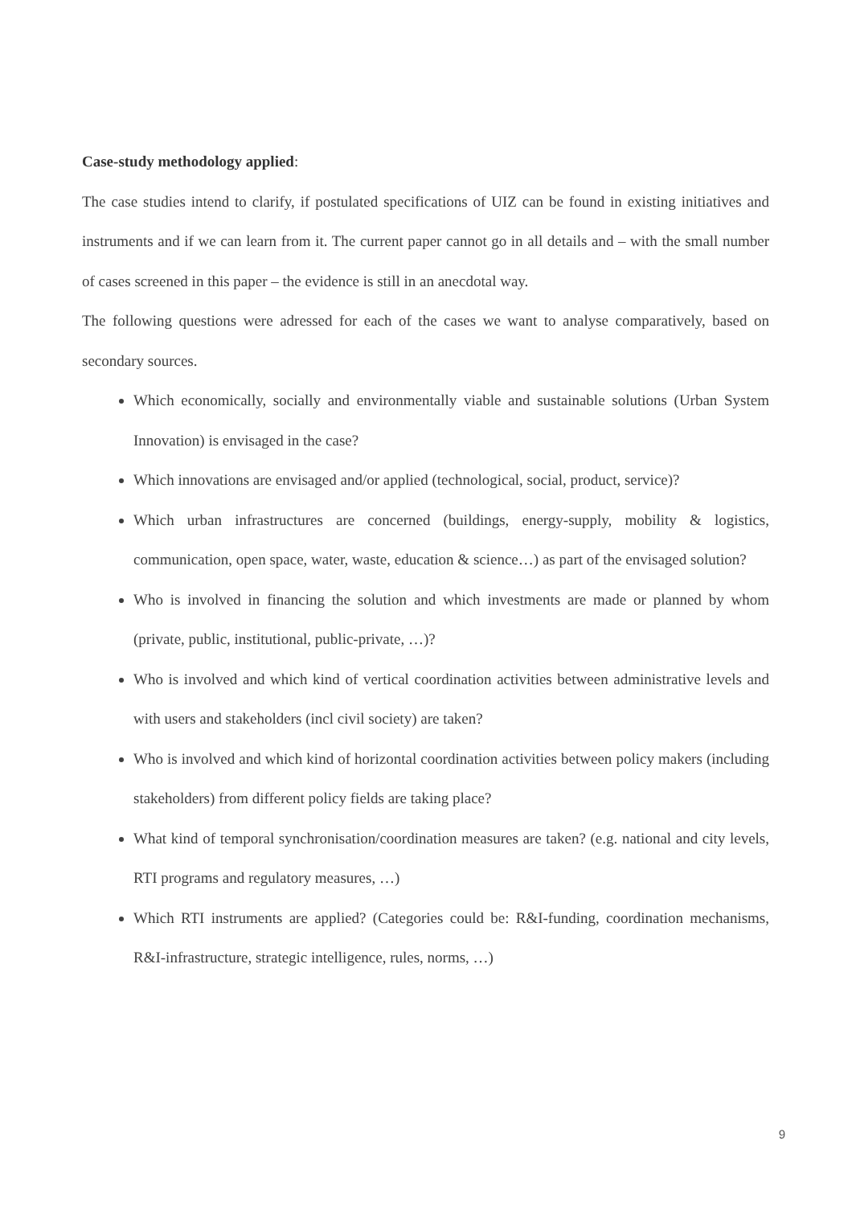Case-study methodology applied:
The case studies intend to clarify, if postulated specifications of UIZ can be found in existing initiatives and instruments and if we can learn from it. The current paper cannot go in all details and – with the small number of cases screened in this paper – the evidence is still in an anecdotal way.
The following questions were adressed for each of the cases we want to analyse comparatively, based on secondary sources.
Which economically, socially and environmentally viable and sustainable solutions (Urban System Innovation) is envisaged in the case?
Which innovations are envisaged and/or applied (technological, social, product, service)?
Which urban infrastructures are concerned (buildings, energy-supply, mobility & logistics, communication, open space, water, waste, education & science…) as part of the envisaged solution?
Who is involved in financing the solution and which investments are made or planned by whom (private, public, institutional, public-private, …)?
Who is involved and which kind of vertical coordination activities between administrative levels and with users and stakeholders (incl civil society) are taken?
Who is involved and which kind of horizontal coordination activities between policy makers (including stakeholders) from different policy fields are taking place?
What kind of temporal synchronisation/coordination measures are taken? (e.g. national and city levels, RTI programs and regulatory measures, …)
Which RTI instruments are applied? (Categories could be: R&I-funding, coordination mechanisms, R&I-infrastructure, strategic intelligence, rules, norms, …)
9